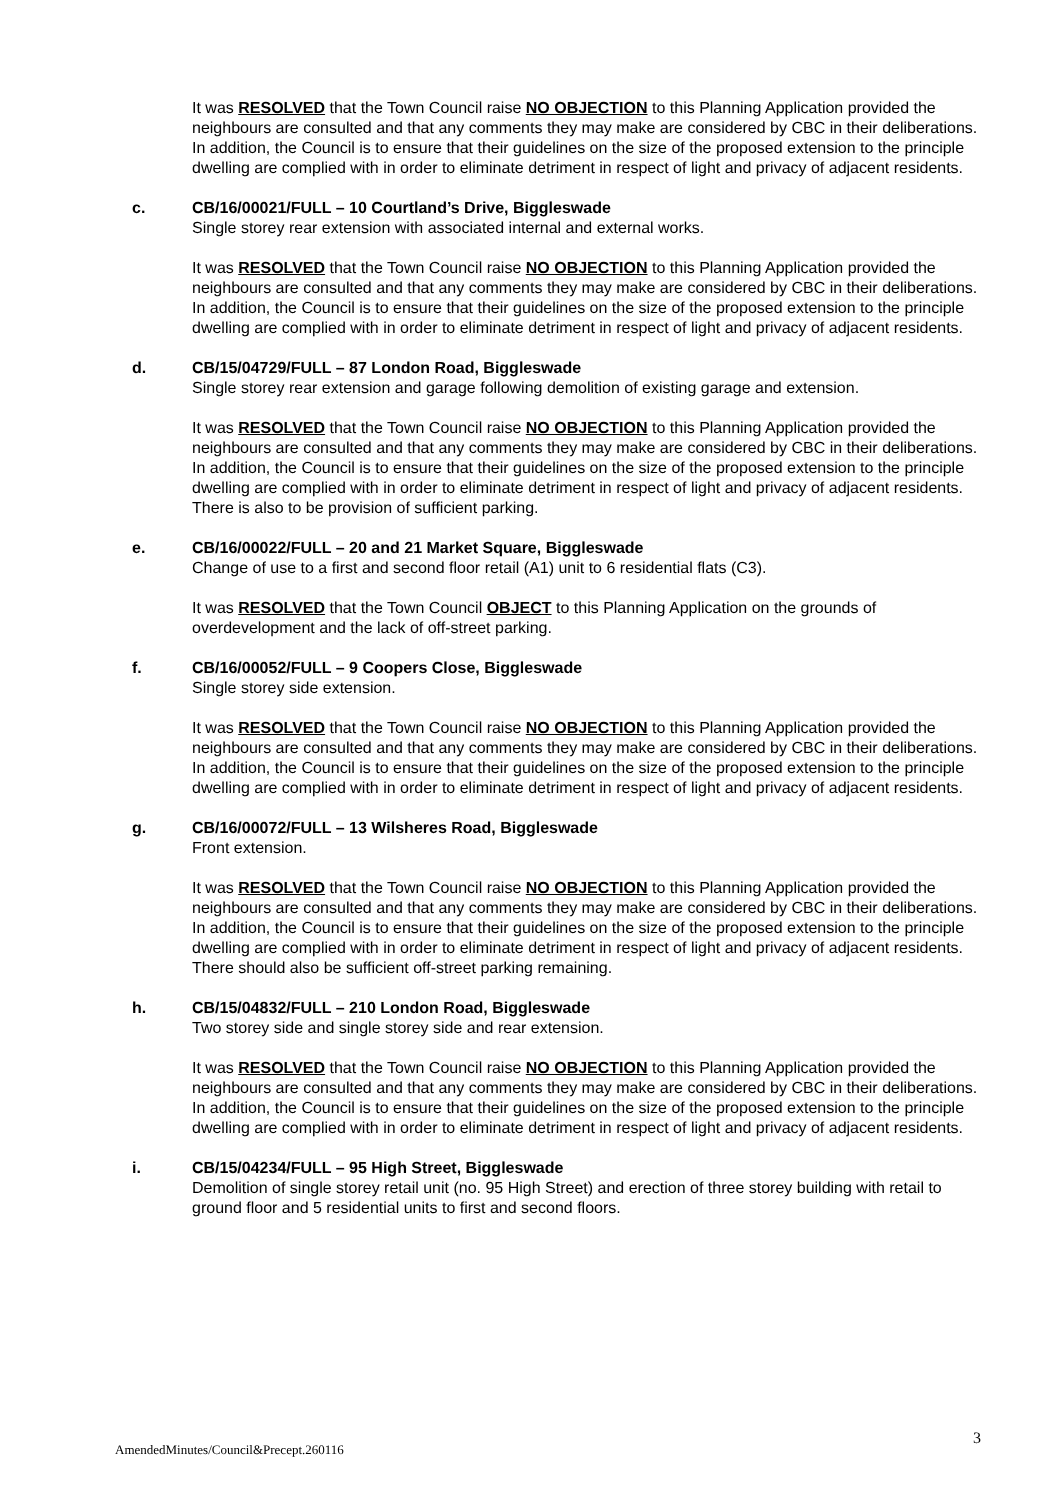It was RESOLVED that the Town Council raise NO OBJECTION to this Planning Application provided the neighbours are consulted and that any comments they may make are considered by CBC in their deliberations. In addition, the Council is to ensure that their guidelines on the size of the proposed extension to the principle dwelling are complied with in order to eliminate detriment in respect of light and privacy of adjacent residents.
c. CB/16/00021/FULL – 10 Courtland’s Drive, Biggleswade
Single storey rear extension with associated internal and external works.
It was RESOLVED that the Town Council raise NO OBJECTION to this Planning Application provided the neighbours are consulted and that any comments they may make are considered by CBC in their deliberations. In addition, the Council is to ensure that their guidelines on the size of the proposed extension to the principle dwelling are complied with in order to eliminate detriment in respect of light and privacy of adjacent residents.
d. CB/15/04729/FULL – 87 London Road, Biggleswade
Single storey rear extension and garage following demolition of existing garage and extension.
It was RESOLVED that the Town Council raise NO OBJECTION to this Planning Application provided the neighbours are consulted and that any comments they may make are considered by CBC in their deliberations. In addition, the Council is to ensure that their guidelines on the size of the proposed extension to the principle dwelling are complied with in order to eliminate detriment in respect of light and privacy of adjacent residents. There is also to be provision of sufficient parking.
e. CB/16/00022/FULL – 20 and 21 Market Square, Biggleswade
Change of use to a first and second floor retail (A1) unit to 6 residential flats (C3).
It was RESOLVED that the Town Council OBJECT to this Planning Application on the grounds of overdevelopment and the lack of off-street parking.
f. CB/16/00052/FULL – 9 Coopers Close, Biggleswade
Single storey side extension.
It was RESOLVED that the Town Council raise NO OBJECTION to this Planning Application provided the neighbours are consulted and that any comments they may make are considered by CBC in their deliberations. In addition, the Council is to ensure that their guidelines on the size of the proposed extension to the principle dwelling are complied with in order to eliminate detriment in respect of light and privacy of adjacent residents.
g. CB/16/00072/FULL – 13 Wilsheres Road, Biggleswade
Front extension.
It was RESOLVED that the Town Council raise NO OBJECTION to this Planning Application provided the neighbours are consulted and that any comments they may make are considered by CBC in their deliberations. In addition, the Council is to ensure that their guidelines on the size of the proposed extension to the principle dwelling are complied with in order to eliminate detriment in respect of light and privacy of adjacent residents. There should also be sufficient off-street parking remaining.
h. CB/15/04832/FULL – 210 London Road, Biggleswade
Two storey side and single storey side and rear extension.
It was RESOLVED that the Town Council raise NO OBJECTION to this Planning Application provided the neighbours are consulted and that any comments they may make are considered by CBC in their deliberations. In addition, the Council is to ensure that their guidelines on the size of the proposed extension to the principle dwelling are complied with in order to eliminate detriment in respect of light and privacy of adjacent residents.
i. CB/15/04234/FULL – 95 High Street, Biggleswade
Demolition of single storey retail unit (no. 95 High Street) and erection of three storey building with retail to ground floor and 5 residential units to first and second floors.
AmendedMinutes/Council&Precept.260116 3